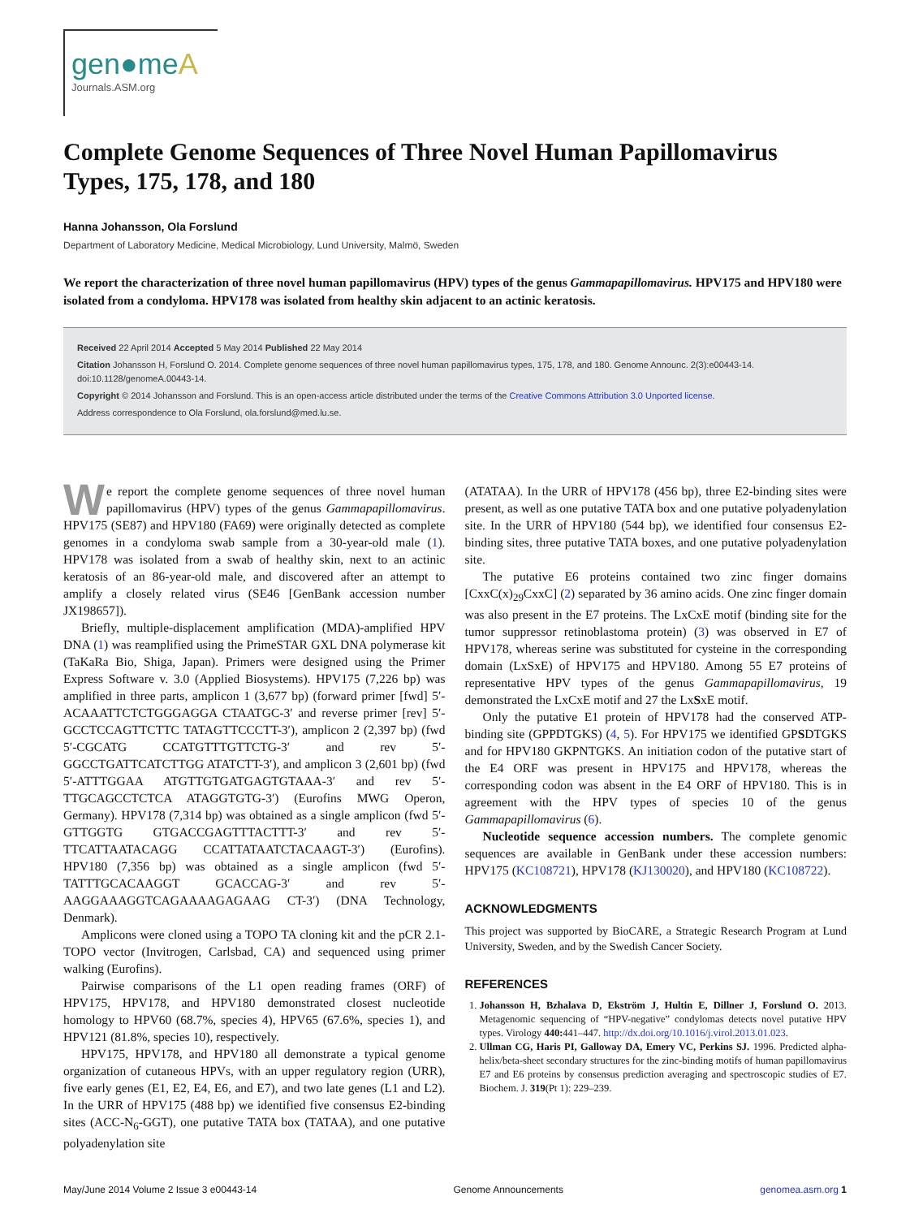gen●meA
Journals.ASM.org
Complete Genome Sequences of Three Novel Human Papillomavirus Types, 175, 178, and 180
Hanna Johansson, Ola Forslund
Department of Laboratory Medicine, Medical Microbiology, Lund University, Malmö, Sweden
We report the characterization of three novel human papillomavirus (HPV) types of the genus Gammapapillomavirus. HPV175 and HPV180 were isolated from a condyloma. HPV178 was isolated from healthy skin adjacent to an actinic keratosis.
Received 22 April 2014 Accepted 5 May 2014 Published 22 May 2014
Citation Johansson H, Forslund O. 2014. Complete genome sequences of three novel human papillomavirus types, 175, 178, and 180. Genome Announc. 2(3):e00443-14. doi:10.1128/genomeA.00443-14.
Copyright © 2014 Johansson and Forslund. This is an open-access article distributed under the terms of the Creative Commons Attribution 3.0 Unported license.
Address correspondence to Ola Forslund, ola.forslund@med.lu.se.
We report the complete genome sequences of three novel human papillomavirus (HPV) types of the genus Gammapapillomavirus. HPV175 (SE87) and HPV180 (FA69) were originally detected as complete genomes in a condyloma swab sample from a 30-year-old male (1). HPV178 was isolated from a swab of healthy skin, next to an actinic keratosis of an 86-year-old male, and discovered after an attempt to amplify a closely related virus (SE46 [GenBank accession number JX198657]).
Briefly, multiple-displacement amplification (MDA)-amplified HPV DNA (1) was reamplified using the PrimeSTAR GXL DNA polymerase kit (TaKaRa Bio, Shiga, Japan). Primers were designed using the Primer Express Software v. 3.0 (Applied Biosystems). HPV175 (7,226 bp) was amplified in three parts, amplicon 1 (3,677 bp) (forward primer [fwd] 5′-ACAAATTCTCTGGGAGGA CTAATGC-3′ and reverse primer [rev] 5′-GCCTCCAGTTCTTC TATAGTTCCCTT-3′), amplicon 2 (2,397 bp) (fwd 5′-CGCATG CCATGTTTGTTCTG-3′ and rev 5′-GGCCTGATTCATCTTGG ATATCTT-3′), and amplicon 3 (2,601 bp) (fwd 5′-ATTTGGAA ATGTTGTGATGAGTGTAAA-3′ and rev 5′-TTGCAGCCTCTCA ATAGGTGTG-3′) (Eurofins MWG Operon, Germany). HPV178 (7,314 bp) was obtained as a single amplicon (fwd 5′-GTTGGTG GTGACCGAGTTTACTTT-3′ and rev 5′-TTCATTAATACAGG CCATTATAATCTACAAGT-3′) (Eurofins). HPV180 (7,356 bp) was obtained as a single amplicon (fwd 5′-TATTTGCACAAGGT GCACCAG-3′ and rev 5′-AAGGAAAGGTCAGAAAAGAGAAG CT-3′) (DNA Technology, Denmark).
Amplicons were cloned using a TOPO TA cloning kit and the pCR 2.1-TOPO vector (Invitrogen, Carlsbad, CA) and sequenced using primer walking (Eurofins).
Pairwise comparisons of the L1 open reading frames (ORF) of HPV175, HPV178, and HPV180 demonstrated closest nucleotide homology to HPV60 (68.7%, species 4), HPV65 (67.6%, species 1), and HPV121 (81.8%, species 10), respectively.
HPV175, HPV178, and HPV180 all demonstrate a typical genome organization of cutaneous HPVs, with an upper regulatory region (URR), five early genes (E1, E2, E4, E6, and E7), and two late genes (L1 and L2). In the URR of HPV175 (488 bp) we identified five consensus E2-binding sites (ACC-N<sub>6</sub>-GGT), one putative TATA box (TATAA), and one putative polyadenylation site
(ATATAA). In the URR of HPV178 (456 bp), three E2-binding sites were present, as well as one putative TATA box and one putative polyadenylation site. In the URR of HPV180 (544 bp), we identified four consensus E2-binding sites, three putative TATA boxes, and one putative polyadenylation site.
The putative E6 proteins contained two zinc finger domains [CxxC(x)<sub>29</sub>CxxC] (2) separated by 36 amino acids. One zinc finger domain was also present in the E7 proteins. The LxCxE motif (binding site for the tumor suppressor retinoblastoma protein) (3) was observed in E7 of HPV178, whereas serine was substituted for cysteine in the corresponding domain (LxSxE) of HPV175 and HPV180. Among 55 E7 proteins of representative HPV types of the genus Gammapapillomavirus, 19 demonstrated the LxCxE motif and 27 the LxSxE motif.
Only the putative E1 protein of HPV178 had the conserved ATP-binding site (GPPDTGKS) (4, 5). For HPV175 we identified GPSDTGKS and for HPV180 GKPNTGKS. An initiation codon of the putative start of the E4 ORF was present in HPV175 and HPV178, whereas the corresponding codon was absent in the E4 ORF of HPV180. This is in agreement with the HPV types of species 10 of the genus Gammapapillomavirus (6).
Nucleotide sequence accession numbers. The complete genomic sequences are available in GenBank under these accession numbers: HPV175 (KC108721), HPV178 (KJ130020), and HPV180 (KC108722).
ACKNOWLEDGMENTS
This project was supported by BioCARE, a Strategic Research Program at Lund University, Sweden, and by the Swedish Cancer Society.
REFERENCES
1. Johansson H, Bzhalava D, Ekström J, Hultin E, Dillner J, Forslund O. 2013. Metagenomic sequencing of “HPV-negative” condylomas detects novel putative HPV types. Virology 440: 441–447. http://dx.doi.org/10.1016/j.virol.2013.01.023.
2. Ullman CG, Haris PI, Galloway DA, Emery VC, Perkins SJ. 1996. Predicted alpha-helix/beta-sheet secondary structures for the zinc-binding motifs of human papillomavirus E7 and E6 proteins by consensus prediction averaging and spectroscopic studies of E7. Biochem. J. 319(Pt 1): 229–239.
May/June 2014 Volume 2 Issue 3 e00443-14 Genome Announcements genomea.asm.org 1